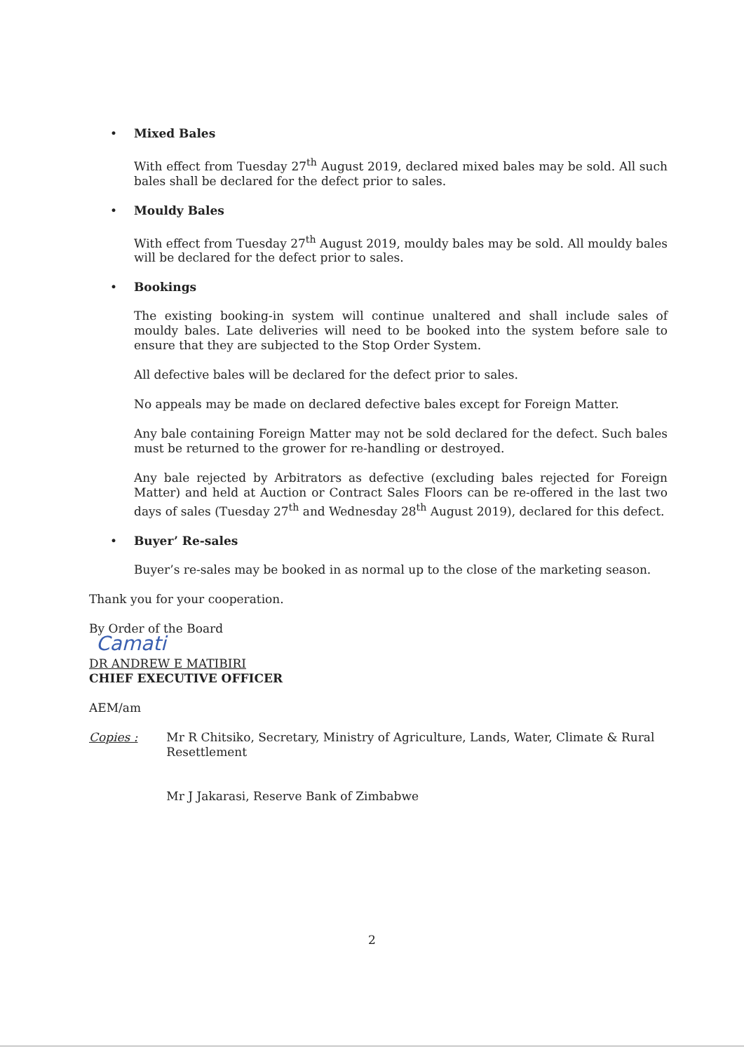• Mixed Bales
With effect from Tuesday 27<sup>th</sup> August 2019, declared mixed bales may be sold. All such bales shall be declared for the defect prior to sales.
• Mouldy Bales
With effect from Tuesday 27<sup>th</sup> August 2019, mouldy bales may be sold. All mouldy bales will be declared for the defect prior to sales.
• Bookings
The existing booking-in system will continue unaltered and shall include sales of mouldy bales. Late deliveries will need to be booked into the system before sale to ensure that they are subjected to the Stop Order System.
All defective bales will be declared for the defect prior to sales.
No appeals may be made on declared defective bales except for Foreign Matter.
Any bale containing Foreign Matter may not be sold declared for the defect. Such bales must be returned to the grower for re-handling or destroyed.
Any bale rejected by Arbitrators as defective (excluding bales rejected for Foreign Matter) and held at Auction or Contract Sales Floors can be re-offered in the last two days of sales (Tuesday 27<sup>th</sup> and Wednesday 28<sup>th</sup> August 2019), declared for this defect.
• Buyer’ Re-sales
Buyer’s re-sales may be booked in as normal up to the close of the marketing season.
Thank you for your cooperation.
By Order of the Board
Camati
DR ANDREW E MATIBIRI
CHIEF EXECUTIVE OFFICER
AEM/am
Copies : Mr R Chitsiko, Secretary, Ministry of Agriculture, Lands, Water, Climate & Rural Resettlement
Mr J Jakarasi, Reserve Bank of Zimbabwe
2